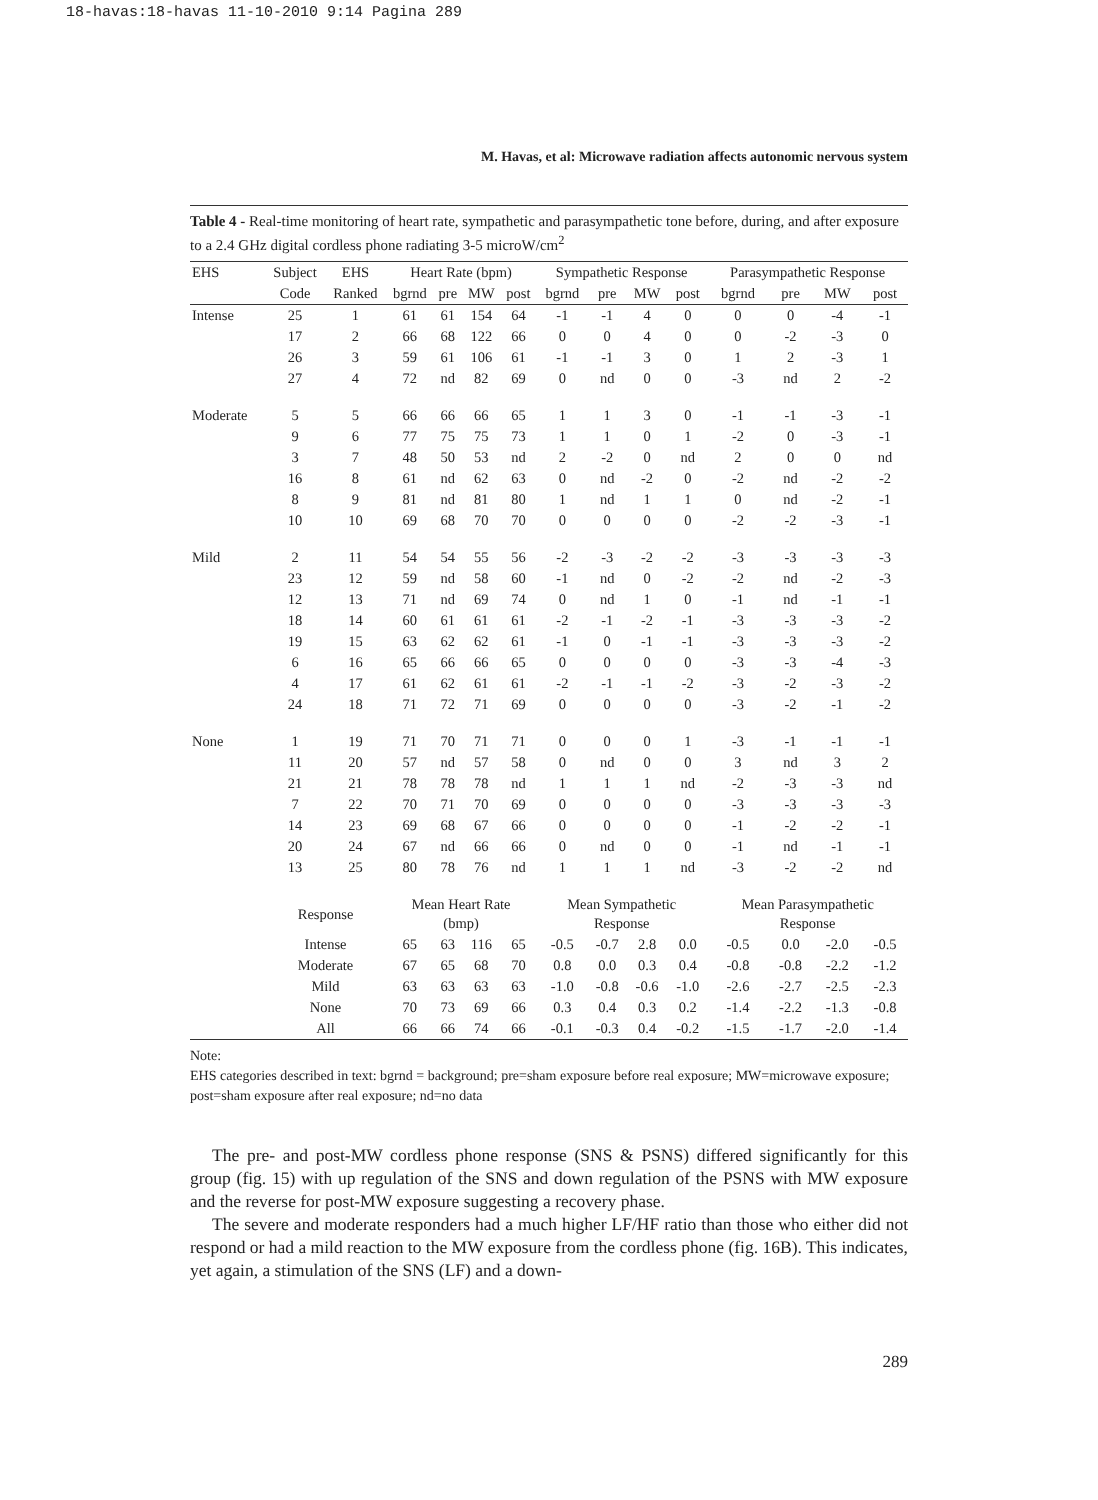18-havas:18-havas 11-10-2010 9:14 Pagina 289
M. Havas, et al: Microwave radiation affects autonomic nervous system
Table 4 - Real-time monitoring of heart rate, sympathetic and parasympathetic tone before, during, and after exposure to a 2.4 GHz digital cordless phone radiating 3-5 microW/cm<sup>2</sup>
| EHS | Subject | EHS | Heart Rate (bpm) | | | | Sympathetic Response | | | | Parasympathetic Response | | | |
| --- | --- | --- | --- | --- | --- | --- | --- | --- | --- | --- | --- | --- | --- | --- |
| | Code | Ranked | bgrnd | pre | MW | post | bgrnd | pre | MW | post | bgrnd | pre | MW | post |
| Intense | 25 | 1 | 61 | 61 | 154 | 64 | -1 | -1 | 4 | 0 | 0 | 0 | -4 | -1 |
| | 17 | 2 | 66 | 68 | 122 | 66 | 0 | 0 | 4 | 0 | 0 | -2 | -3 | 0 |
| | 26 | 3 | 59 | 61 | 106 | 61 | -1 | -1 | 3 | 0 | 1 | 2 | -3 | 1 |
| | 27 | 4 | 72 | nd | 82 | 69 | 0 | nd | 0 | 0 | -3 | nd | 2 | -2 |
| Moderate | 5 | 5 | 66 | 66 | 66 | 65 | 1 | 1 | 3 | 0 | -1 | -1 | -3 | -1 |
| | 9 | 6 | 77 | 75 | 75 | 73 | 1 | 1 | 0 | 1 | -2 | 0 | -3 | -1 |
| | 3 | 7 | 48 | 50 | 53 | nd | 2 | -2 | 0 | nd | 2 | 0 | 0 | nd |
| | 16 | 8 | 61 | nd | 62 | 63 | 0 | nd | -2 | 0 | -2 | nd | -2 | -2 |
| | 8 | 9 | 81 | nd | 81 | 80 | 1 | nd | 1 | 1 | 0 | nd | -2 | -1 |
| | 10 | 10 | 69 | 68 | 70 | 70 | 0 | 0 | 0 | 0 | -2 | -2 | -3 | -1 |
| Mild | 2 | 11 | 54 | 54 | 55 | 56 | -2 | -3 | -2 | -2 | -3 | -3 | -3 | -3 |
| | 23 | 12 | 59 | nd | 58 | 60 | -1 | nd | 0 | -2 | -2 | nd | -2 | -3 |
| | 12 | 13 | 71 | nd | 69 | 74 | 0 | nd | 1 | 0 | -1 | nd | -1 | -1 |
| | 18 | 14 | 60 | 61 | 61 | 61 | -2 | -1 | -2 | -1 | -3 | -3 | -3 | -2 |
| | 19 | 15 | 63 | 62 | 62 | 61 | -1 | 0 | -1 | -1 | -3 | -3 | -3 | -2 |
| | 6 | 16 | 65 | 66 | 66 | 65 | 0 | 0 | 0 | 0 | -3 | -3 | -4 | -3 |
| | 4 | 17 | 61 | 62 | 61 | 61 | -2 | -1 | -1 | -2 | -3 | -2 | -3 | -2 |
| | 24 | 18 | 71 | 72 | 71 | 69 | 0 | 0 | 0 | 0 | -3 | -2 | -1 | -2 |
| None | 1 | 19 | 71 | 70 | 71 | 71 | 0 | 0 | 0 | 1 | -3 | -1 | -1 | -1 |
| | 11 | 20 | 57 | nd | 57 | 58 | 0 | nd | 0 | 0 | 3 | nd | 3 | 2 |
| | 21 | 21 | 78 | 78 | 78 | nd | 1 | 1 | 1 | nd | -2 | -3 | -3 | nd |
| | 7 | 22 | 70 | 71 | 70 | 69 | 0 | 0 | 0 | 0 | -3 | -3 | -3 | -3 |
| | 14 | 23 | 69 | 68 | 67 | 66 | 0 | 0 | 0 | 0 | -1 | -2 | -2 | -1 |
| | 20 | 24 | 67 | nd | 66 | 66 | 0 | nd | 0 | 0 | -1 | nd | -1 | -1 |
| | 13 | 25 | 80 | 78 | 76 | nd | 1 | 1 | 1 | nd | -3 | -2 | -2 | nd |
| | Response | | Mean Heart Rate (bmp) | | | | Mean Sympathetic Response | | | | Mean Parasympathetic Response | | | |
| | Intense | | 65 | 63 | 116 | 65 | -0.5 | -0.7 | 2.8 | 0.0 | -0.5 | 0.0 | -2.0 | -0.5 |
| | Moderate | | 67 | 65 | 68 | 70 | 0.8 | 0.0 | 0.3 | 0.4 | -0.8 | -0.8 | -2.2 | -1.2 |
| | Mild | | 63 | 63 | 63 | 63 | -1.0 | -0.8 | -0.6 | -1.0 | -2.6 | -2.7 | -2.5 | -2.3 |
| | None | | 70 | 73 | 69 | 66 | 0.3 | 0.4 | 0.3 | 0.2 | -1.4 | -2.2 | -1.3 | -0.8 |
| | All | | 66 | 66 | 74 | 66 | -0.1 | -0.3 | 0.4 | -0.2 | -1.5 | -1.7 | -2.0 | -1.4 |
Note:
EHS categories described in text: bgrnd = background; pre=sham exposure before real exposure; MW=microwave exposure; post=sham exposure after real exposure; nd=no data
The pre- and post-MW cordless phone response (SNS & PSNS) differed significantly for this group (fig. 15) with up regulation of the SNS and down regulation of the PSNS with MW exposure and the reverse for post-MW exposure suggesting a recovery phase.
The severe and moderate responders had a much higher LF/HF ratio than those who either did not respond or had a mild reaction to the MW exposure from the cordless phone (fig. 16B). This indicates, yet again, a stimulation of the SNS (LF) and a down-
289